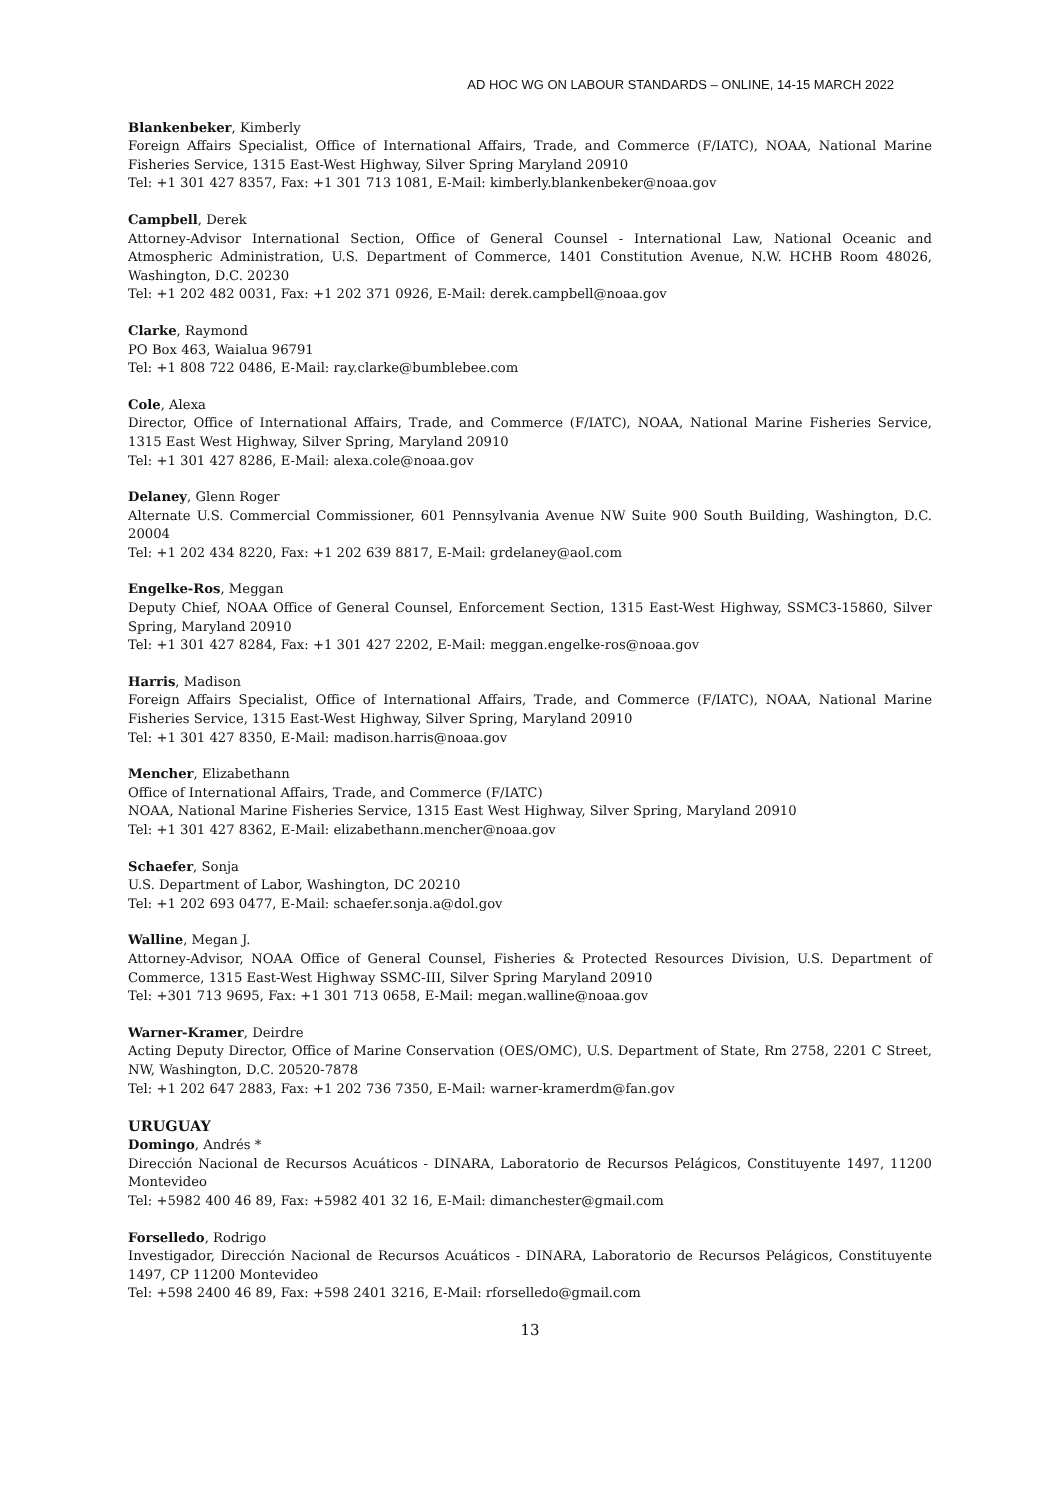AD HOC WG ON LABOUR STANDARDS – ONLINE, 14-15 MARCH 2022
Blankenbeker, Kimberly
Foreign Affairs Specialist, Office of International Affairs, Trade, and Commerce (F/IATC), NOAA, National Marine Fisheries Service, 1315 East-West Highway, Silver Spring Maryland 20910
Tel: +1 301 427 8357, Fax: +1 301 713 1081, E-Mail: kimberly.blankenbeker@noaa.gov
Campbell, Derek
Attorney-Advisor International Section, Office of General Counsel - International Law, National Oceanic and Atmospheric Administration, U.S. Department of Commerce, 1401 Constitution Avenue, N.W. HCHB Room 48026, Washington, D.C. 20230
Tel: +1 202 482 0031, Fax: +1 202 371 0926, E-Mail: derek.campbell@noaa.gov
Clarke, Raymond
PO Box 463, Waialua 96791
Tel: +1 808 722 0486, E-Mail: ray.clarke@bumblebee.com
Cole, Alexa
Director, Office of International Affairs, Trade, and Commerce (F/IATC), NOAA, National Marine Fisheries Service, 1315 East West Highway, Silver Spring, Maryland 20910
Tel: +1 301 427 8286, E-Mail: alexa.cole@noaa.gov
Delaney, Glenn Roger
Alternate U.S. Commercial Commissioner, 601 Pennsylvania Avenue NW Suite 900 South Building, Washington, D.C. 20004
Tel: +1 202 434 8220, Fax: +1 202 639 8817, E-Mail: grdelaney@aol.com
Engelke-Ros, Meggan
Deputy Chief, NOAA Office of General Counsel, Enforcement Section, 1315 East-West Highway, SSMC3-15860, Silver Spring, Maryland 20910
Tel: +1 301 427 8284, Fax: +1 301 427 2202, E-Mail: meggan.engelke-ros@noaa.gov
Harris, Madison
Foreign Affairs Specialist, Office of International Affairs, Trade, and Commerce (F/IATC), NOAA, National Marine Fisheries Service, 1315 East-West Highway, Silver Spring, Maryland 20910
Tel: +1 301 427 8350, E-Mail: madison.harris@noaa.gov
Mencher, Elizabethann
Office of International Affairs, Trade, and Commerce (F/IATC)
NOAA, National Marine Fisheries Service, 1315 East West Highway, Silver Spring, Maryland 20910
Tel: +1 301 427 8362, E-Mail: elizabethann.mencher@noaa.gov
Schaefer, Sonja
U.S. Department of Labor, Washington, DC 20210
Tel: +1 202 693 0477, E-Mail: schaefer.sonja.a@dol.gov
Walline, Megan J.
Attorney-Advisor, NOAA Office of General Counsel, Fisheries & Protected Resources Division, U.S. Department of Commerce, 1315 East-West Highway SSMC-III, Silver Spring Maryland 20910
Tel: +301 713 9695, Fax: +1 301 713 0658, E-Mail: megan.walline@noaa.gov
Warner-Kramer, Deirdre
Acting Deputy Director, Office of Marine Conservation (OES/OMC), U.S. Department of State, Rm 2758, 2201 C Street, NW, Washington, D.C. 20520-7878
Tel: +1 202 647 2883, Fax: +1 202 736 7350, E-Mail: warner-kramerdm@fan.gov
URUGUAY
Domingo, Andrés *
Dirección Nacional de Recursos Acuáticos - DINARA, Laboratorio de Recursos Pelágicos, Constituyente 1497, 11200 Montevideo
Tel: +5982 400 46 89, Fax: +5982 401 32 16, E-Mail: dimanchester@gmail.com
Forselledo, Rodrigo
Investigador, Dirección Nacional de Recursos Acuáticos - DINARA, Laboratorio de Recursos Pelágicos, Constituyente 1497, CP 11200 Montevideo
Tel: +598 2400 46 89, Fax: +598 2401 3216, E-Mail: rforselledo@gmail.com
13